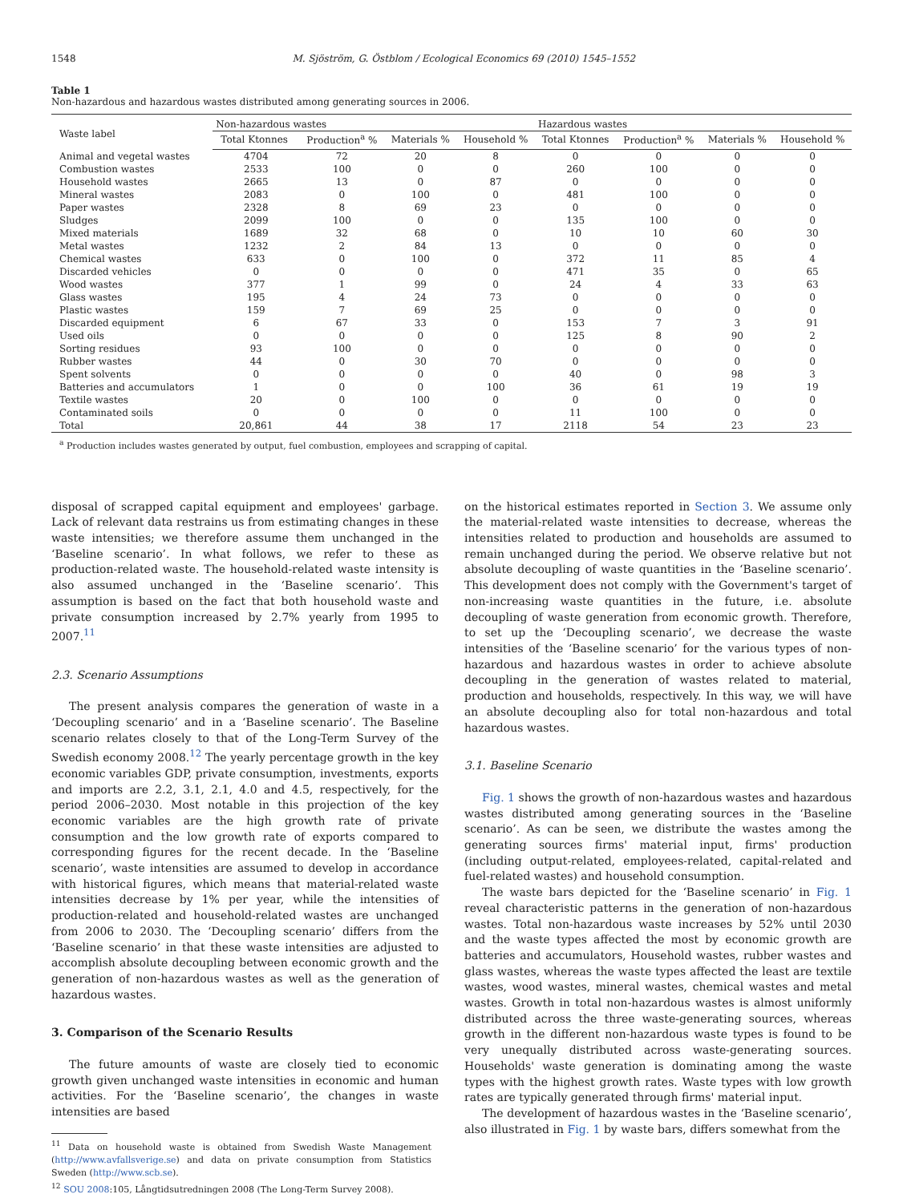1548 M. Sjöström, G. Östblom / Ecological Economics 69 (2010) 1545–1552
Table 1
Non-hazardous and hazardous wastes distributed among generating sources in 2006.
| Waste label | Non-hazardous wastes | | | | Hazardous wastes | | | |
| --- | --- | --- | --- | --- | --- | --- | --- | --- |
| | Total Ktonnes | Production<sup>a</sup> % | Materials % | Household % | Total Ktonnes | Production<sup>a</sup> % | Materials % | Household % |
| Animal and vegetal wastes | 4704 | 72 | 20 | 8 | 0 | 0 | 0 | 0 |
| Combustion wastes | 2533 | 100 | 0 | 0 | 260 | 100 | 0 | 0 |
| Household wastes | 2665 | 13 | 0 | 87 | 0 | 0 | 0 | 0 |
| Mineral wastes | 2083 | 0 | 100 | 0 | 481 | 100 | 0 | 0 |
| Paper wastes | 2328 | 8 | 69 | 23 | 0 | 0 | 0 | 0 |
| Sludges | 2099 | 100 | 0 | 0 | 135 | 100 | 0 | 0 |
| Mixed materials | 1689 | 32 | 68 | 0 | 10 | 10 | 60 | 30 |
| Metal wastes | 1232 | 2 | 84 | 13 | 0 | 0 | 0 | 0 |
| Chemical wastes | 633 | 0 | 100 | 0 | 372 | 11 | 85 | 4 |
| Discarded vehicles | 0 | 0 | 0 | 0 | 471 | 35 | 0 | 65 |
| Wood wastes | 377 | 1 | 99 | 0 | 24 | 4 | 33 | 63 |
| Glass wastes | 195 | 4 | 24 | 73 | 0 | 0 | 0 | 0 |
| Plastic wastes | 159 | 7 | 69 | 25 | 0 | 0 | 0 | 0 |
| Discarded equipment | 6 | 67 | 33 | 0 | 153 | 7 | 3 | 91 |
| Used oils | 0 | 0 | 0 | 0 | 125 | 8 | 90 | 2 |
| Sorting residues | 93 | 100 | 0 | 0 | 0 | 0 | 0 | 0 |
| Rubber wastes | 44 | 0 | 30 | 70 | 0 | 0 | 0 | 0 |
| Spent solvents | 0 | 0 | 0 | 0 | 40 | 0 | 98 | 3 |
| Batteries and accumulators | 1 | 0 | 0 | 100 | 36 | 61 | 19 | 19 |
| Textile wastes | 20 | 0 | 100 | 0 | 0 | 0 | 0 | 0 |
| Contaminated soils | 0 | 0 | 0 | 0 | 11 | 100 | 0 | 0 |
| Total | 20,861 | 44 | 38 | 17 | 2118 | 54 | 23 | 23 |
<sup>a</sup> Production includes wastes generated by output, fuel combustion, employees and scrapping of capital.
disposal of scrapped capital equipment and employees' garbage. Lack of relevant data restrains us from estimating changes in these waste intensities; we therefore assume them unchanged in the ‘Baseline scenario’. In what follows, we refer to these as production-related waste. The household-related waste intensity is also assumed unchanged in the ‘Baseline scenario’. This assumption is based on the fact that both household waste and private consumption increased by 2.7% yearly from 1995 to 2007.<sup>11</sup>
2.3. Scenario Assumptions
The present analysis compares the generation of waste in a ‘Decoupling scenario’ and in a ‘Baseline scenario’. The Baseline scenario relates closely to that of the Long-Term Survey of the Swedish economy 2008.<sup>12</sup> The yearly percentage growth in the key economic variables GDP, private consumption, investments, exports and imports are 2.2, 3.1, 2.1, 4.0 and 4.5, respectively, for the period 2006–2030. Most notable in this projection of the key economic variables are the high growth rate of private consumption and the low growth rate of exports compared to corresponding figures for the recent decade. In the ‘Baseline scenario’, waste intensities are assumed to develop in accordance with historical figures, which means that material-related waste intensities decrease by 1% per year, while the intensities of production-related and household-related wastes are unchanged from 2006 to 2030. The ‘Decoupling scenario’ differs from the ‘Baseline scenario’ in that these waste intensities are adjusted to accomplish absolute decoupling between economic growth and the generation of non-hazardous wastes as well as the generation of hazardous wastes.
3. Comparison of the Scenario Results
The future amounts of waste are closely tied to economic growth given unchanged waste intensities in economic and human activities. For the ‘Baseline scenario’, the changes in waste intensities are based
<sup>11</sup> Data on household waste is obtained from Swedish Waste Management (http://www.avfallsverige.se) and data on private consumption from Statistics Sweden (http://www.scb.se).
<sup>12</sup> SOU 2008:105, Långtidsutredningen 2008 (The Long-Term Survey 2008).
on the historical estimates reported in Section 3. We assume only the material-related waste intensities to decrease, whereas the intensities related to production and households are assumed to remain unchanged during the period. We observe relative but not absolute decoupling of waste quantities in the ‘Baseline scenario’. This development does not comply with the Government's target of non-increasing waste quantities in the future, i.e. absolute decoupling of waste generation from economic growth. Therefore, to set up the ‘Decoupling scenario’, we decrease the waste intensities of the ‘Baseline scenario’ for the various types of non-hazardous and hazardous wastes in order to achieve absolute decoupling in the generation of wastes related to material, production and households, respectively. In this way, we will have an absolute decoupling also for total non-hazardous and total hazardous wastes.
3.1. Baseline Scenario
Fig. 1 shows the growth of non-hazardous wastes and hazardous wastes distributed among generating sources in the ‘Baseline scenario’. As can be seen, we distribute the wastes among the generating sources firms' material input, firms' production (including output-related, employees-related, capital-related and fuel-related wastes) and household consumption.
The waste bars depicted for the ‘Baseline scenario’ in Fig. 1 reveal characteristic patterns in the generation of non-hazardous wastes. Total non-hazardous waste increases by 52% until 2030 and the waste types affected the most by economic growth are batteries and accumulators, Household wastes, rubber wastes and glass wastes, whereas the waste types affected the least are textile wastes, wood wastes, mineral wastes, chemical wastes and metal wastes. Growth in total non-hazardous wastes is almost uniformly distributed across the three waste-generating sources, whereas growth in the different non-hazardous waste types is found to be very unequally distributed across waste-generating sources. Households' waste generation is dominating among the waste types with the highest growth rates. Waste types with low growth rates are typically generated through firms' material input.
The development of hazardous wastes in the ‘Baseline scenario’, also illustrated in Fig. 1 by waste bars, differs somewhat from the